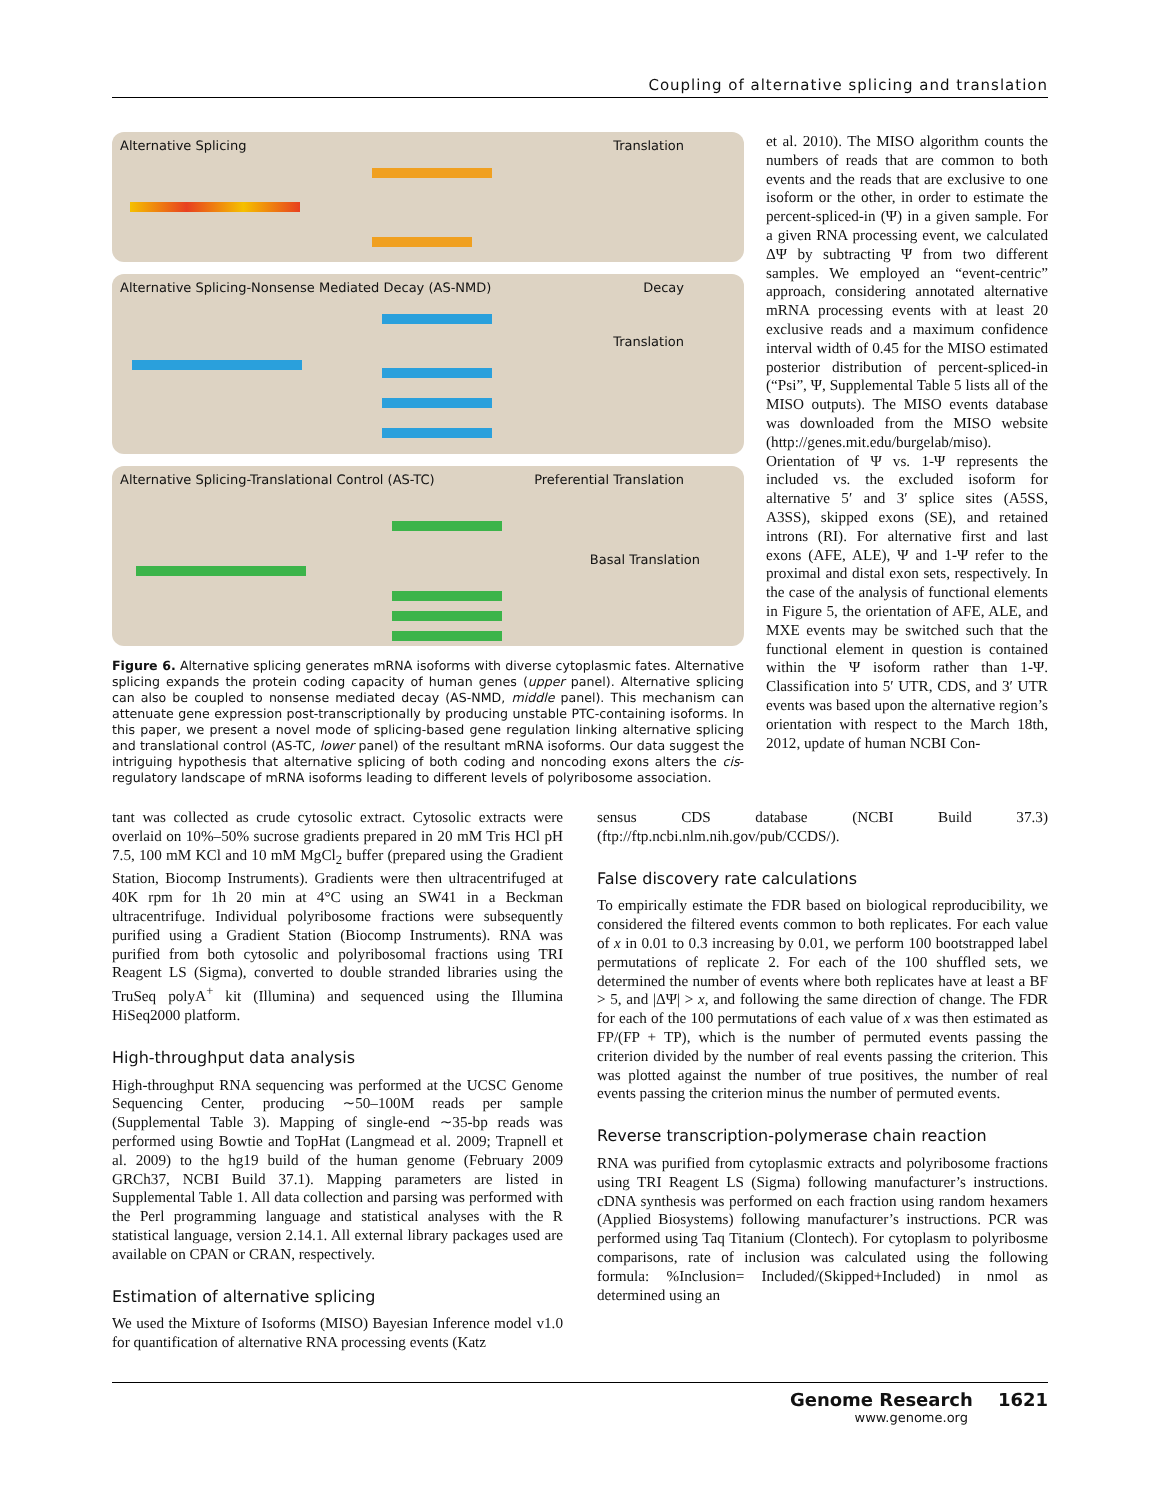Coupling of alternative splicing and translation
Alternative Splicing Translation
Alternative Splicing-Nonsense Mediated Decay (AS-NMD) Decay
Translation
Alternative Splicing-Translational Control (AS-TC) Preferential Translation
Basal Translation
Figure 6. Alternative splicing generates mRNA isoforms with diverse cytoplasmic fates. Alternative splicing expands the protein coding capacity of human genes (upper panel). Alternative splicing can also be coupled to nonsense mediated decay (AS-NMD, middle panel). This mechanism can attenuate gene expression post-transcriptionally by producing unstable PTC-containing isoforms. In this paper, we present a novel mode of splicing-based gene regulation linking alternative splicing and translational control (AS-TC, lower panel) of the resultant mRNA isoforms. Our data suggest the intriguing hypothesis that alternative splicing of both coding and noncoding exons alters the cis-regulatory landscape of mRNA isoforms leading to different levels of polyribosome association.
et al. 2010). The MISO algorithm counts the numbers of reads that are common to both events and the reads that are exclusive to one isoform or the other, in order to estimate the percent-spliced-in (Ψ) in a given sample. For a given RNA processing event, we calculated ΔΨ by subtracting Ψ from two different samples. We employed an “event-centric” approach, considering annotated alternative mRNA processing events with at least 20 exclusive reads and a maximum confidence interval width of 0.45 for the MISO estimated posterior distribution of percent-spliced-in (“Psi”, Ψ, Supplemental Table 5 lists all of the MISO outputs). The MISO events database was downloaded from the MISO website (http://genes.mit.edu/burgelab/miso). Orientation of Ψ vs. 1-Ψ represents the included vs. the excluded isoform for alternative 5′ and 3′ splice sites (A5SS, A3SS), skipped exons (SE), and retained introns (RI). For alternative first and last exons (AFE, ALE), Ψ and 1-Ψ refer to the proximal and distal exon sets, respectively. In the case of the analysis of functional elements in Figure 5, the orientation of AFE, ALE, and MXE events may be switched such that the functional element in question is contained within the Ψ isoform rather than 1-Ψ. Classification into 5′ UTR, CDS, and 3′ UTR events was based upon the alternative region’s orientation with respect to the March 18th, 2012, update of human NCBI Con-
tant was collected as crude cytosolic extract. Cytosolic extracts were overlaid on 10%–50% sucrose gradients prepared in 20 mM Tris HCl pH 7.5, 100 mM KCl and 10 mM MgCl<sub>2</sub> buffer (prepared using the Gradient Station, Biocomp Instruments). Gradients were then ultracentrifuged at 40K rpm for 1h 20 min at 4°C using an SW41 in a Beckman ultracentrifuge. Individual polyribosome fractions were subsequently purified using a Gradient Station (Biocomp Instruments). RNA was purified from both cytosolic and polyribosomal fractions using TRI Reagent LS (Sigma), converted to double stranded libraries using the TruSeq polyA<sup>+</sup> kit (Illumina) and sequenced using the Illumina HiSeq2000 platform.
High-throughput data analysis
High-throughput RNA sequencing was performed at the UCSC Genome Sequencing Center, producing ∼50–100M reads per sample (Supplemental Table 3). Mapping of single-end ∼35-bp reads was performed using Bowtie and TopHat (Langmead et al. 2009; Trapnell et al. 2009) to the hg19 build of the human genome (February 2009 GRCh37, NCBI Build 37.1). Mapping parameters are listed in Supplemental Table 1. All data collection and parsing was performed with the Perl programming language and statistical analyses with the R statistical language, version 2.14.1. All external library packages used are available on CPAN or CRAN, respectively.
Estimation of alternative splicing
We used the Mixture of Isoforms (MISO) Bayesian Inference model v1.0 for quantification of alternative RNA processing events (Katz
sensus CDS database (NCBI Build 37.3) (ftp://ftp.ncbi.nlm.nih.gov/pub/CCDS/).
False discovery rate calculations
To empirically estimate the FDR based on biological reproducibility, we considered the filtered events common to both replicates. For each value of x in 0.01 to 0.3 increasing by 0.01, we perform 100 bootstrapped label permutations of replicate 2. For each of the 100 shuffled sets, we determined the number of events where both replicates have at least a BF > 5, and |ΔΨ| > x, and following the same direction of change. The FDR for each of the 100 permutations of each value of x was then estimated as FP/(FP + TP), which is the number of permuted events passing the criterion divided by the number of real events passing the criterion. This was plotted against the number of true positives, the number of real events passing the criterion minus the number of permuted events.
Reverse transcription-polymerase chain reaction
RNA was purified from cytoplasmic extracts and polyribosome fractions using TRI Reagent LS (Sigma) following manufacturer’s instructions. cDNA synthesis was performed on each fraction using random hexamers (Applied Biosystems) following manufacturer’s instructions. PCR was performed using Taq Titanium (Clontech). For cytoplasm to polyribosme comparisons, rate of inclusion was calculated using the following formula: %Inclusion= Included/(Skipped+Included) in nmol as determined using an
Genome Research 1621
www.genome.org